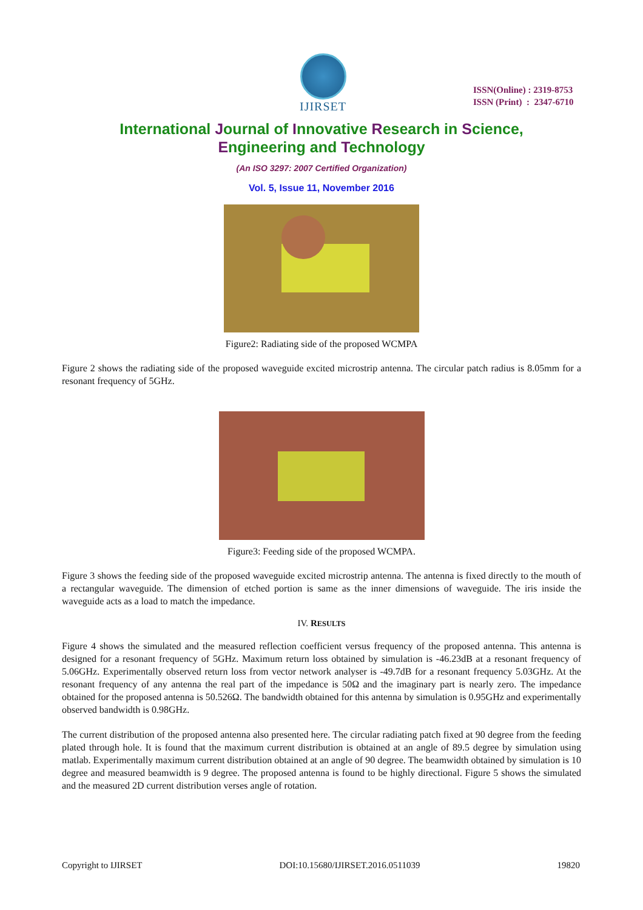IJIRSET
ISSN(Online) : 2319-8753
ISSN (Print) : 2347-6710
International Journal of Innovative Research in Science,
Engineering and Technology
(An ISO 3297: 2007 Certified Organization)
Vol. 5, Issue 11, November 2016
Figure2: Radiating side of the proposed WCMPA
Figure 2 shows the radiating side of the proposed waveguide excited microstrip antenna. The circular patch radius is 8.05mm for a resonant frequency of 5GHz.
Figure3: Feeding side of the proposed WCMPA.
Figure 3 shows the feeding side of the proposed waveguide excited microstrip antenna. The antenna is fixed directly to the mouth of a rectangular waveguide. The dimension of etched portion is same as the inner dimensions of waveguide. The iris inside the waveguide acts as a load to match the impedance.
IV. RESULTS
Figure 4 shows the simulated and the measured reflection coefficient versus frequency of the proposed antenna. This antenna is designed for a resonant frequency of 5GHz. Maximum return loss obtained by simulation is -46.23dB at a resonant frequency of 5.06GHz. Experimentally observed return loss from vector network analyser is -49.7dB for a resonant frequency 5.03GHz. At the resonant frequency of any antenna the real part of the impedance is 50Ω and the imaginary part is nearly zero. The impedance obtained for the proposed antenna is 50.526Ω. The bandwidth obtained for this antenna by simulation is 0.95GHz and experimentally observed bandwidth is 0.98GHz.
The current distribution of the proposed antenna also presented here. The circular radiating patch fixed at 90 degree from the feeding plated through hole. It is found that the maximum current distribution is obtained at an angle of 89.5 degree by simulation using matlab. Experimentally maximum current distribution obtained at an angle of 90 degree. The beamwidth obtained by simulation is 10 degree and measured beamwidth is 9 degree. The proposed antenna is found to be highly directional. Figure 5 shows the simulated and the measured 2D current distribution verses angle of rotation.
Copyright to IJIRSET DOI:10.15680/IJIRSET.2016.0511039 19820